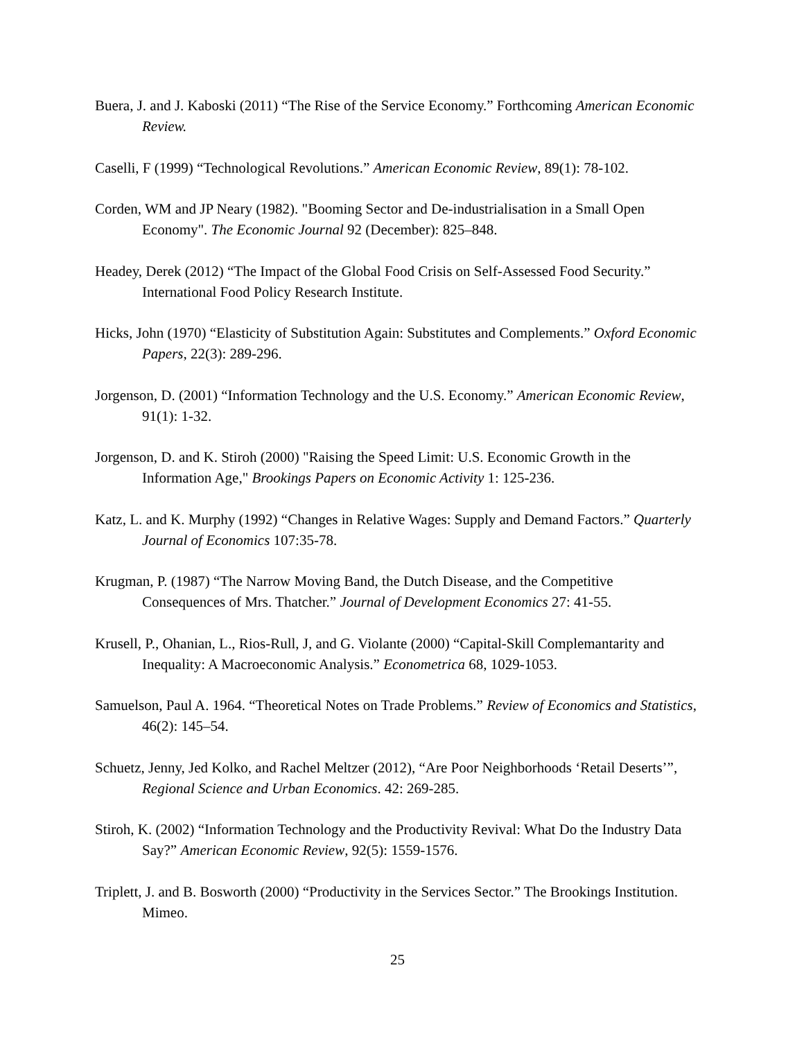Buera, J. and J. Kaboski (2011) “The Rise of the Service Economy.” Forthcoming American Economic Review.
Caselli, F (1999) “Technological Revolutions.” American Economic Review, 89(1): 78-102.
Corden, WM and JP Neary (1982). "Booming Sector and De-industrialisation in a Small Open Economy". The Economic Journal 92 (December): 825–848.
Headey, Derek (2012) “The Impact of the Global Food Crisis on Self-Assessed Food Security.” International Food Policy Research Institute.
Hicks, John (1970) “Elasticity of Substitution Again: Substitutes and Complements.” Oxford Economic Papers, 22(3): 289-296.
Jorgenson, D. (2001) “Information Technology and the U.S. Economy.” American Economic Review, 91(1): 1-32.
Jorgenson, D. and K. Stiroh (2000) "Raising the Speed Limit: U.S. Economic Growth in the Information Age," Brookings Papers on Economic Activity 1: 125-236.
Katz, L. and K. Murphy (1992) “Changes in Relative Wages: Supply and Demand Factors.” Quarterly Journal of Economics 107:35-78.
Krugman, P. (1987) “The Narrow Moving Band, the Dutch Disease, and the Competitive Consequences of Mrs. Thatcher.” Journal of Development Economics 27: 41-55.
Krusell, P., Ohanian, L., Rios-Rull, J, and G. Violante (2000) “Capital-Skill Complemantarity and Inequality: A Macroeconomic Analysis.” Econometrica 68, 1029-1053.
Samuelson, Paul A. 1964. “Theoretical Notes on Trade Problems.” Review of Economics and Statistics, 46(2): 145–54.
Schuetz, Jenny, Jed Kolko, and Rachel Meltzer (2012), “Are Poor Neighborhoods ‘Retail Deserts’”, Regional Science and Urban Economics. 42: 269-285.
Stiroh, K. (2002) “Information Technology and the Productivity Revival: What Do the Industry Data Say?” American Economic Review, 92(5): 1559-1576.
Triplett, J. and B. Bosworth (2000) “Productivity in the Services Sector.” The Brookings Institution. Mimeo.
25